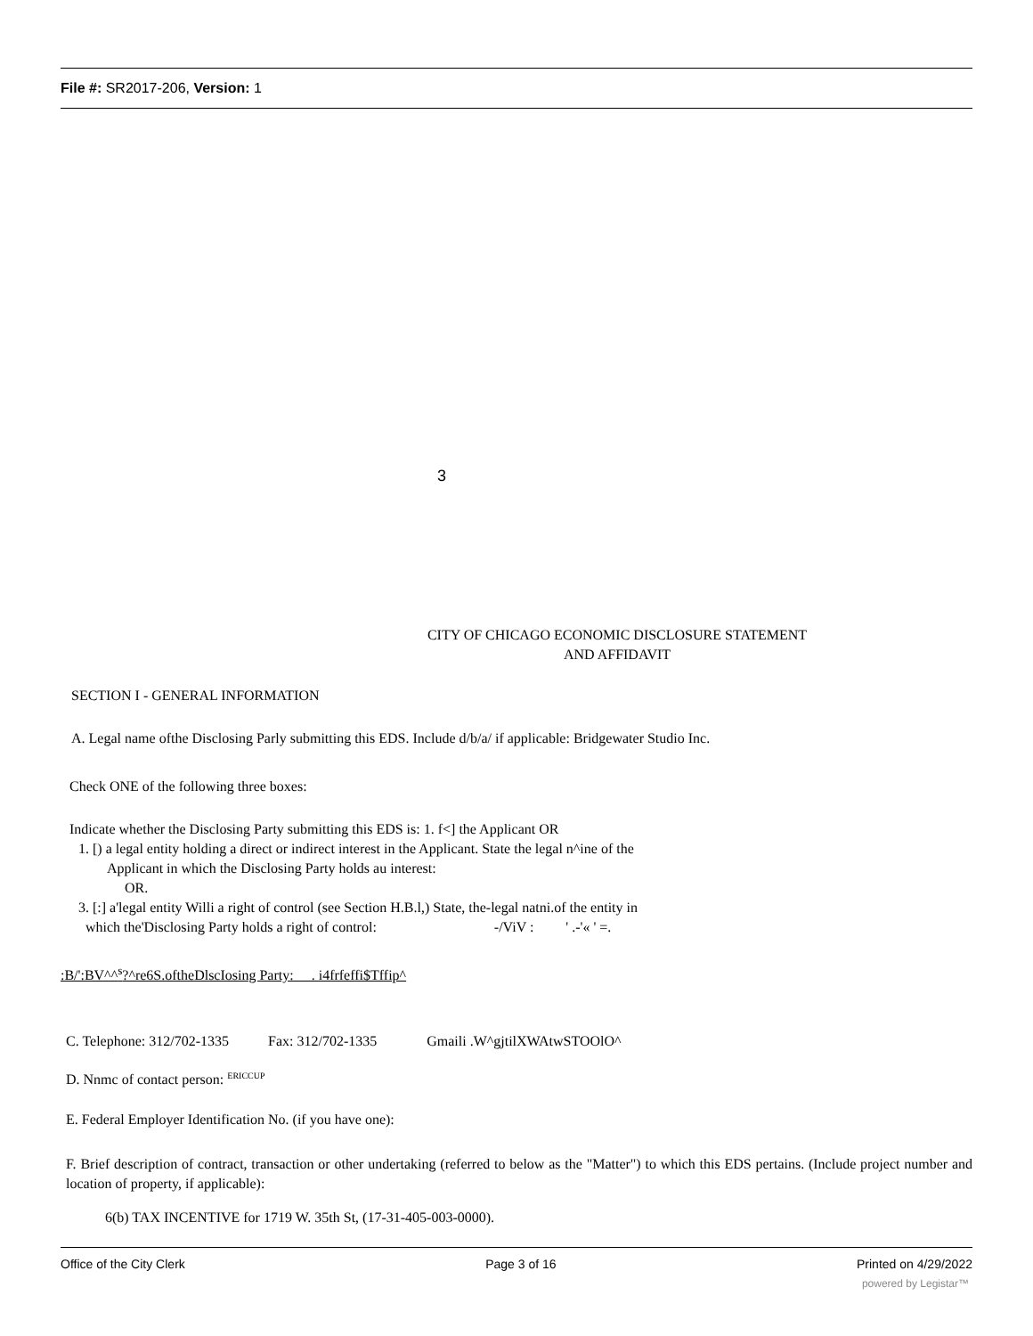File #: SR2017-206, Version: 1
3
CITY OF CHICAGO ECONOMIC DISCLOSURE STATEMENT
AND AFFIDAVIT
SECTION I - GENERAL INFORMATION
A. Legal name ofthe Disclosing Parly submitting this EDS. Include d/b/a/ if applicable: Bridgewater Studio Inc.
Check ONE of the following three boxes:
Indicate whether the Disclosing Party submitting this EDS is: 1. f<] the Applicant OR
1. [) a legal entity holding a direct or indirect interest in the Applicant. State the legal n^ine of the
Applicant in which the Disclosing Party holds au interest:
OR.
3. [:] a'legal entity Willi a right of control (see Section H.B.l,) State, the-legal natni.of the entity in
which the'Disclosing Party holds a right of control: -/ViV : ' .-'« ' =.
:B/':BV^^<sup>s</sup>?^re6S.oftheDlscIosing Party: . i4frfeffi$Tffip^
C. Telephone: 312/702-1335 Fax: 312/702-1335 Gmaili .W^gjtilXWAtwSTOOlO^
D. Nnmc of contact person: <sup>ERICCUP</sup>
E. Federal Employer Identification No. (if you have one):
F. Brief description of contract, transaction or other undertaking (referred to below as the "Matter") to which this EDS pertains. (Include project number and location of property, if applicable):
6(b) TAX INCENTIVE for 1719 W. 35th St, (17-31-405-003-0000).
Office of the City Clerk Page 3 of 16 Printed on 4/29/2022
powered by Legistar™